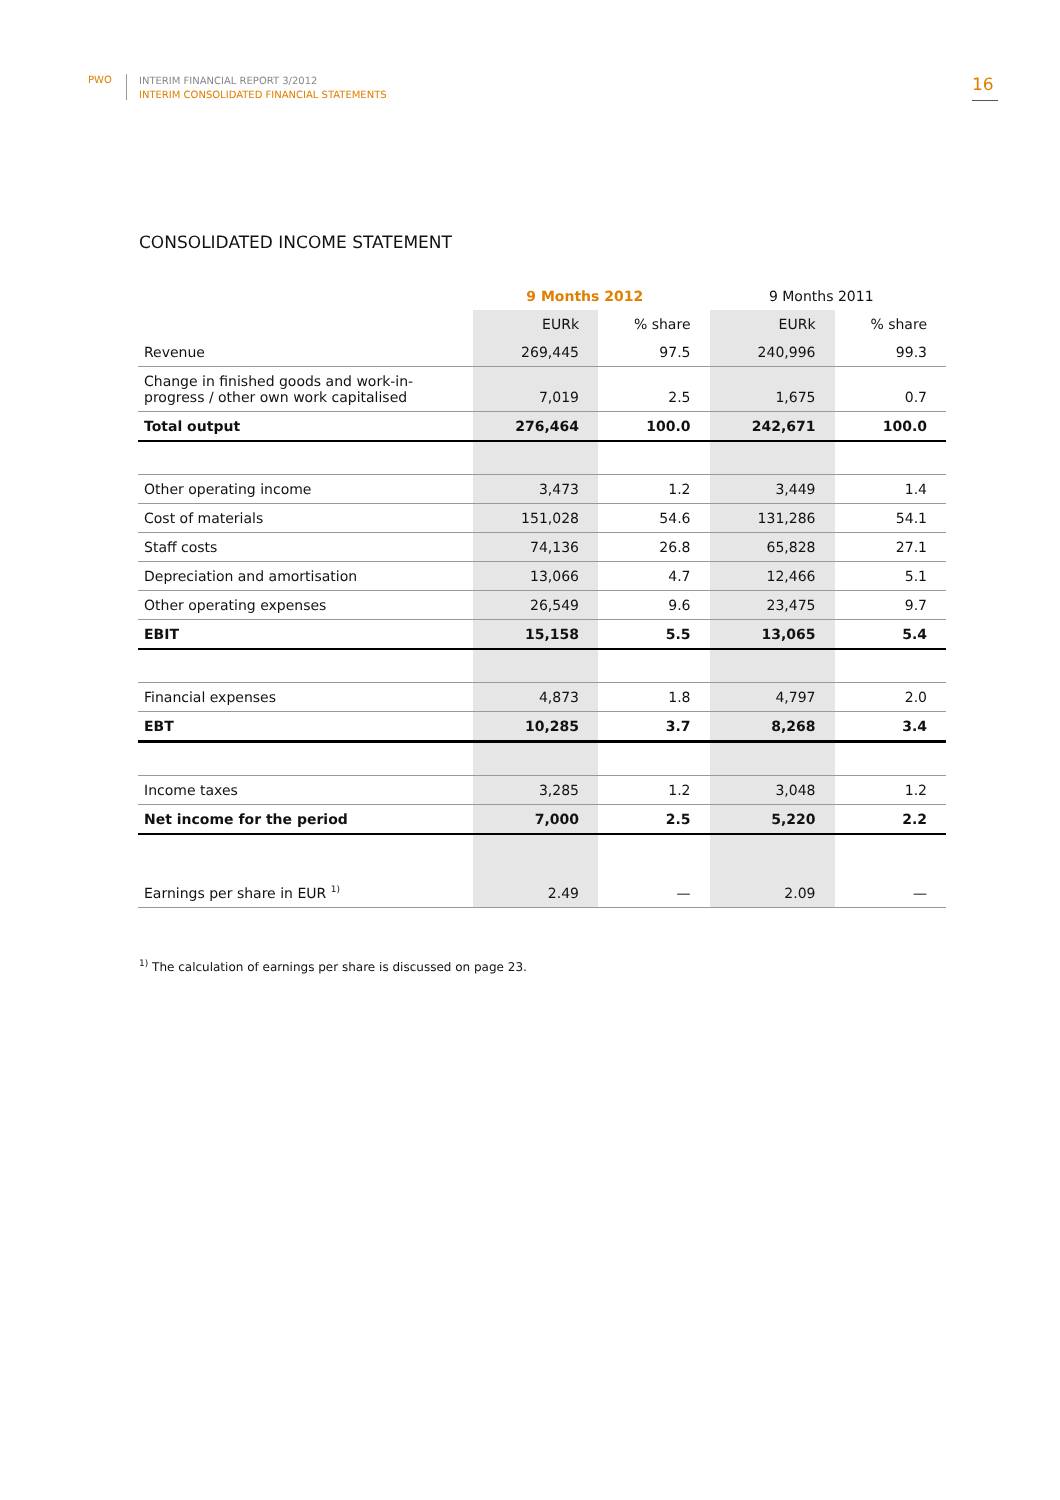PWO
INTERIM FINANCIAL REPORT 3/2012
INTERIM CONSOLIDATED FINANCIAL STATEMENTS
16
CONSOLIDATED INCOME STATEMENT
| | 9 Months 2012 | | 9 Months 2011 | |
| --- | --- | --- | --- | --- |
| | EURk | % share | EURk | % share |
| Revenue | 269,445 | 97.5 | 240,996 | 99.3 |
| Change in finished goods and work-in-progress / other own work capitalised | 7,019 | 2.5 | 1,675 | 0.7 |
| Total output | 276,464 | 100.0 | 242,671 | 100.0 |
| Other operating income | 3,473 | 1.2 | 3,449 | 1.4 |
| Cost of materials | 151,028 | 54.6 | 131,286 | 54.1 |
| Staff costs | 74,136 | 26.8 | 65,828 | 27.1 |
| Depreciation and amortisation | 13,066 | 4.7 | 12,466 | 5.1 |
| Other operating expenses | 26,549 | 9.6 | 23,475 | 9.7 |
| EBIT | 15,158 | 5.5 | 13,065 | 5.4 |
| Financial expenses | 4,873 | 1.8 | 4,797 | 2.0 |
| EBT | 10,285 | 3.7 | 8,268 | 3.4 |
| Income taxes | 3,285 | 1.2 | 3,048 | 1.2 |
| Net income for the period | 7,000 | 2.5 | 5,220 | 2.2 |
| Earnings per share in EUR <sup>1)</sup> | 2.49 | — | 2.09 | — |
<sup>1)</sup> The calculation of earnings per share is discussed on page 23.